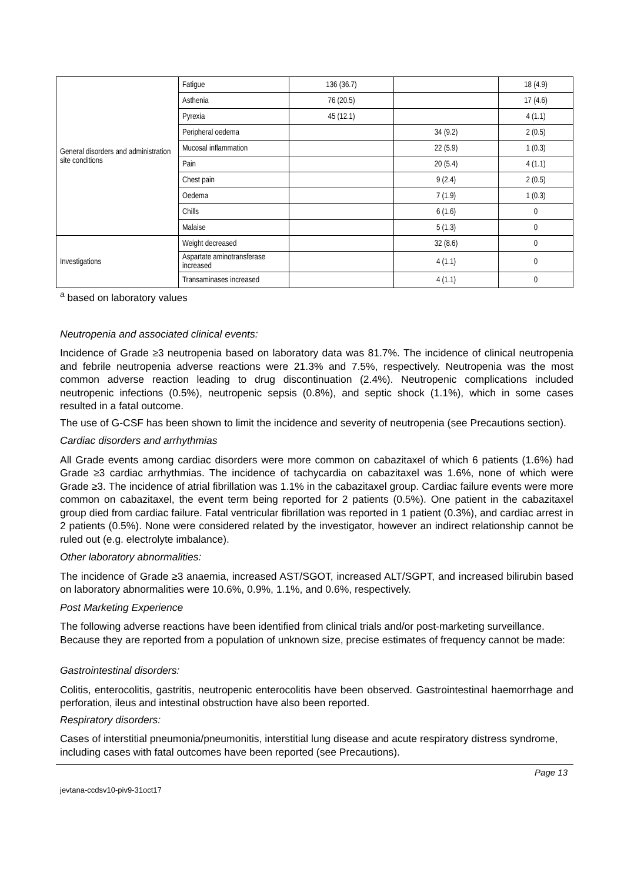| General disorders and administration site conditions | Fatigue | 136 (36.7) | | 18 (4.9) |
| | Asthenia | 76 (20.5) | | 17 (4.6) |
| | Pyrexia | 45 (12.1) | | 4 (1.1) |
| | Peripheral oedema | | 34 (9.2) | 2 (0.5) |
| | Mucosal inflammation | | 22 (5.9) | 1 (0.3) |
| | Pain | | 20 (5.4) | 4 (1.1) |
| | Chest pain | | 9 (2.4) | 2 (0.5) |
| | Oedema | | 7 (1.9) | 1 (0.3) |
| | Chills | | 6 (1.6) | 0 |
| | Malaise | | 5 (1.3) | 0 |
| Investigations | Weight decreased | | 32 (8.6) | 0 |
| | Aspartate aminotransferase increased | | 4 (1.1) | 0 |
| | Transaminases increased | | 4 (1.1) | 0 |
<sup>a</sup> based on laboratory values
Neutropenia and associated clinical events:
Incidence of Grade ≥3 neutropenia based on laboratory data was 81.7%. The incidence of clinical neutropenia and febrile neutropenia adverse reactions were 21.3% and 7.5%, respectively. Neutropenia was the most common adverse reaction leading to drug discontinuation (2.4%). Neutropenic complications included neutropenic infections (0.5%), neutropenic sepsis (0.8%), and septic shock (1.1%), which in some cases resulted in a fatal outcome.
The use of G-CSF has been shown to limit the incidence and severity of neutropenia (see Precautions section).
Cardiac disorders and arrhythmias
All Grade events among cardiac disorders were more common on cabazitaxel of which 6 patients (1.6%) had Grade ≥3 cardiac arrhythmias. The incidence of tachycardia on cabazitaxel was 1.6%, none of which were Grade ≥3. The incidence of atrial fibrillation was 1.1% in the cabazitaxel group. Cardiac failure events were more common on cabazitaxel, the event term being reported for 2 patients (0.5%). One patient in the cabazitaxel group died from cardiac failure. Fatal ventricular fibrillation was reported in 1 patient (0.3%), and cardiac arrest in 2 patients (0.5%). None were considered related by the investigator, however an indirect relationship cannot be ruled out (e.g. electrolyte imbalance).
Other laboratory abnormalities:
The incidence of Grade ≥3 anaemia, increased AST/SGOT, increased ALT/SGPT, and increased bilirubin based on laboratory abnormalities were 10.6%, 0.9%, 1.1%, and 0.6%, respectively.
Post Marketing Experience
The following adverse reactions have been identified from clinical trials and/or post-marketing surveillance. Because they are reported from a population of unknown size, precise estimates of frequency cannot be made:
Gastrointestinal disorders:
Colitis, enterocolitis, gastritis, neutropenic enterocolitis have been observed. Gastrointestinal haemorrhage and perforation, ileus and intestinal obstruction have also been reported.
Respiratory disorders:
Cases of interstitial pneumonia/pneumonitis, interstitial lung disease and acute respiratory distress syndrome, including cases with fatal outcomes have been reported (see Precautions).
Page 13
jevtana-ccdsv10-piv9-31oct17